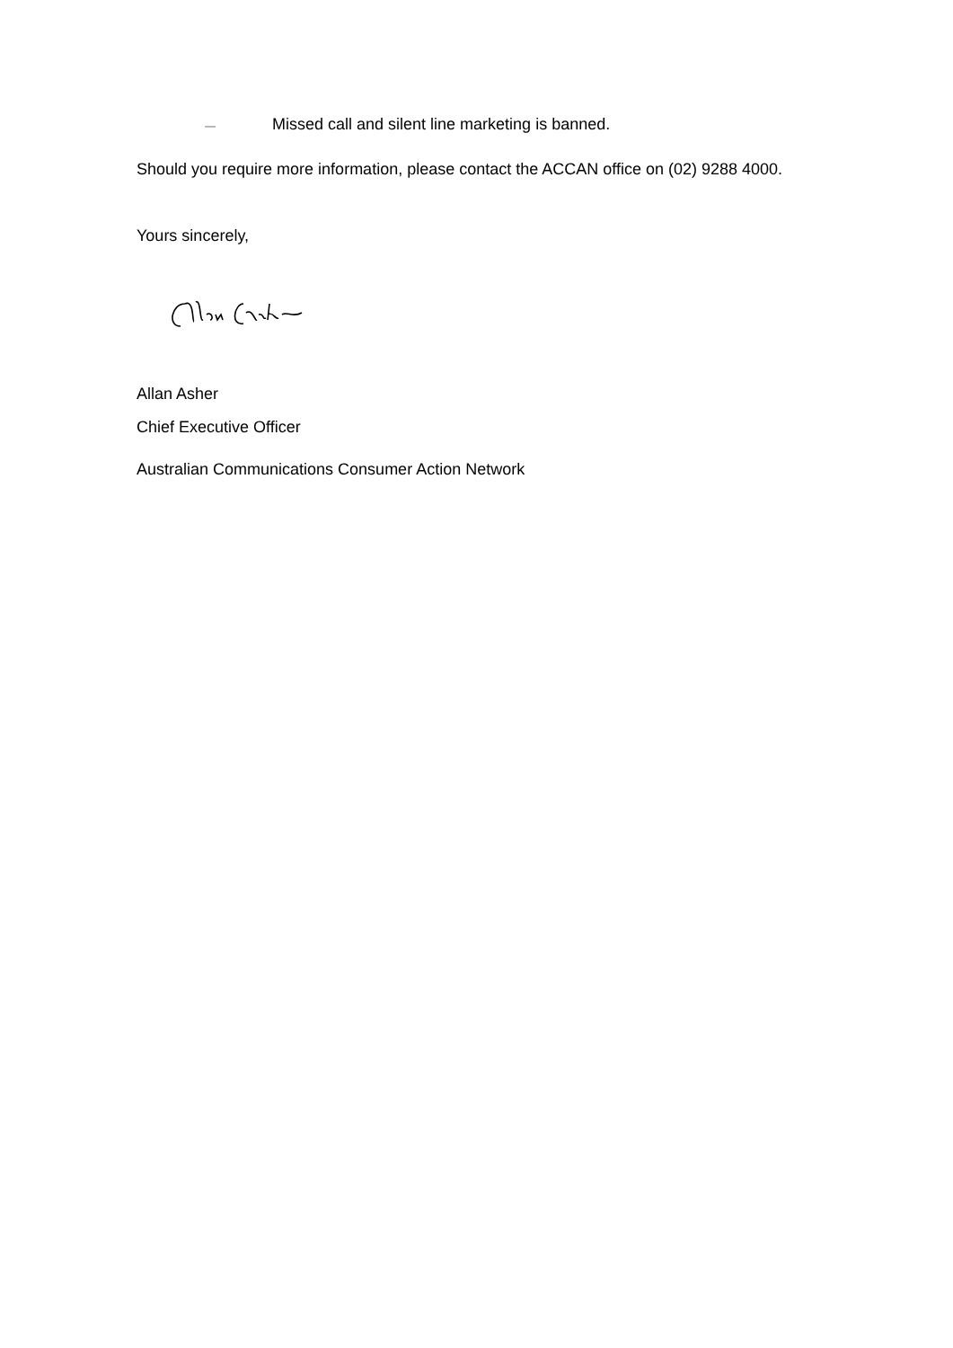— Missed call and silent line marketing is banned.
Should you require more information, please contact the ACCAN office on (02) 9288 4000.
Yours sincerely,
Allan Asher
Chief Executive Officer
Australian Communications Consumer Action Network